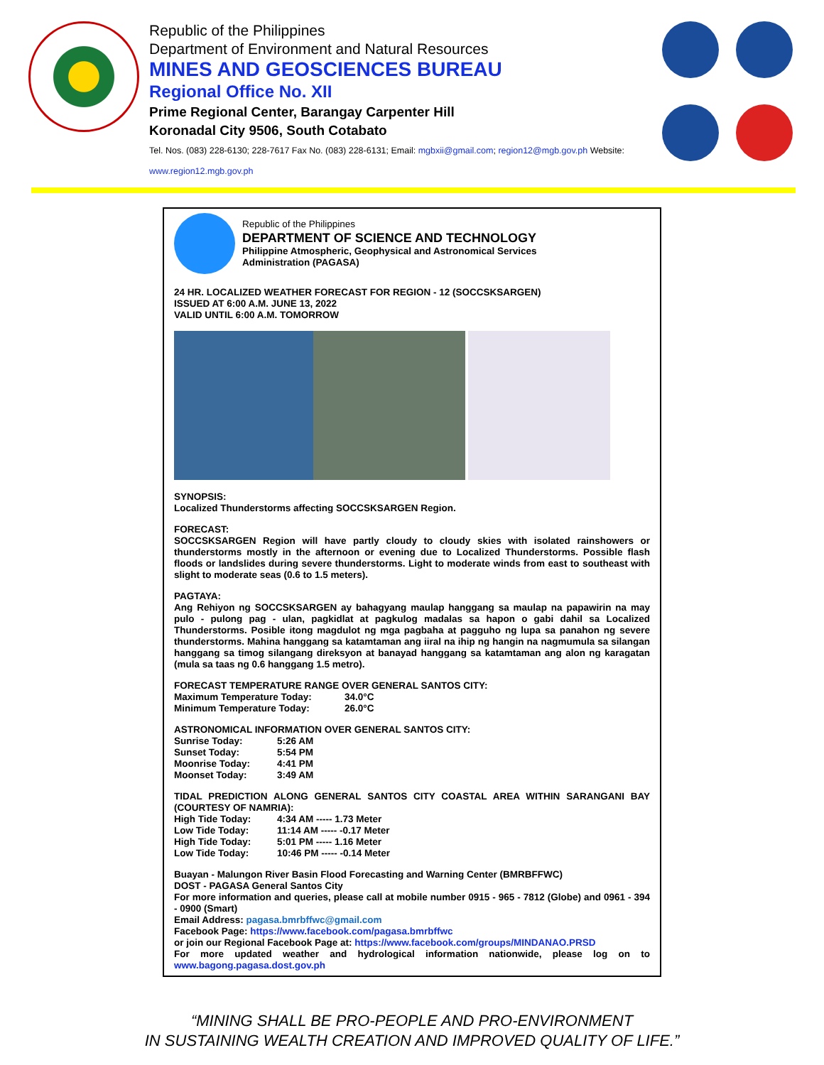Republic of the Philippines
Department of Environment and Natural Resources
MINES AND GEOSCIENCES BUREAU
Regional Office No. XII
Prime Regional Center, Barangay Carpenter Hill
Koronadal City 9506, South Cotabato
Tel. Nos. (083) 228-6130; 228-7617 Fax No. (083) 228-6131; Email: mgbxii@gmail.com; region12@mgb.gov.ph Website: www.region12.mgb.gov.ph
Republic of the Philippines
DEPARTMENT OF SCIENCE AND TECHNOLOGY
Philippine Atmospheric, Geophysical and Astronomical Services
Administration (PAGASA)
24 HR. LOCALIZED WEATHER FORECAST FOR REGION - 12 (SOCCSKSARGEN)
ISSUED AT 6:00 A.M. JUNE 13, 2022
VALID UNTIL 6:00 A.M. TOMORROW
SYNOPSIS:
Localized Thunderstorms affecting SOCCSKSARGEN Region.
FORECAST:
SOCCSKSARGEN Region will have partly cloudy to cloudy skies with isolated rainshowers or thunderstorms mostly in the afternoon or evening due to Localized Thunderstorms. Possible flash floods or landslides during severe thunderstorms. Light to moderate winds from east to southeast with slight to moderate seas (0.6 to 1.5 meters).
PAGTAYA:
Ang Rehiyon ng SOCCSKSARGEN ay bahagyang maulap hanggang sa maulap na papawirin na may pulo - pulong pag - ulan, pagkidlat at pagkulog madalas sa hapon o gabi dahil sa Localized Thunderstorms. Posible itong magdulot ng mga pagbaha at pagguho ng lupa sa panahon ng severe thunderstorms. Mahina hanggang sa katamtaman ang iiral na ihip ng hangin na nagmumula sa silangan hanggang sa timog silangang direksyon at banayad hanggang sa katamtaman ang alon ng karagatan (mula sa taas ng 0.6 hanggang 1.5 metro).
FORECAST TEMPERATURE RANGE OVER GENERAL SANTOS CITY:
Maximum Temperature Today: 34.0°C
Minimum Temperature Today: 26.0°C
ASTRONOMICAL INFORMATION OVER GENERAL SANTOS CITY:
Sunrise Today: 5:26 AM
Sunset Today: 5:54 PM
Moonrise Today: 4:41 PM
Moonset Today: 3:49 AM
TIDAL PREDICTION ALONG GENERAL SANTOS CITY COASTAL AREA WITHIN SARANGANI BAY (COURTESY OF NAMRIA):
High Tide Today: 4:34 AM ----- 1.73 Meter
Low Tide Today: 11:14 AM ----- -0.17 Meter
High Tide Today: 5:01 PM ----- 1.16 Meter
Low Tide Today: 10:46 PM ----- -0.14 Meter
Buayan - Malungon River Basin Flood Forecasting and Warning Center (BMRBFFWC)
DOST - PAGASA General Santos City
For more information and queries, please call at mobile number 0915 - 965 - 7812 (Globe) and 0961 - 394 - 0900 (Smart)
Email Address: pagasa.bmrbffwc@gmail.com
Facebook Page: https://www.facebook.com/pagasa.bmrbffwc
or join our Regional Facebook Page at: https://www.facebook.com/groups/MINDANAO.PRSD
For more updated weather and hydrological information nationwide, please log on to www.bagong.pagasa.dost.gov.ph
“MINING SHALL BE PRO-PEOPLE AND PRO-ENVIRONMENT
IN SUSTAINING WEALTH CREATION AND IMPROVED QUALITY OF LIFE.”